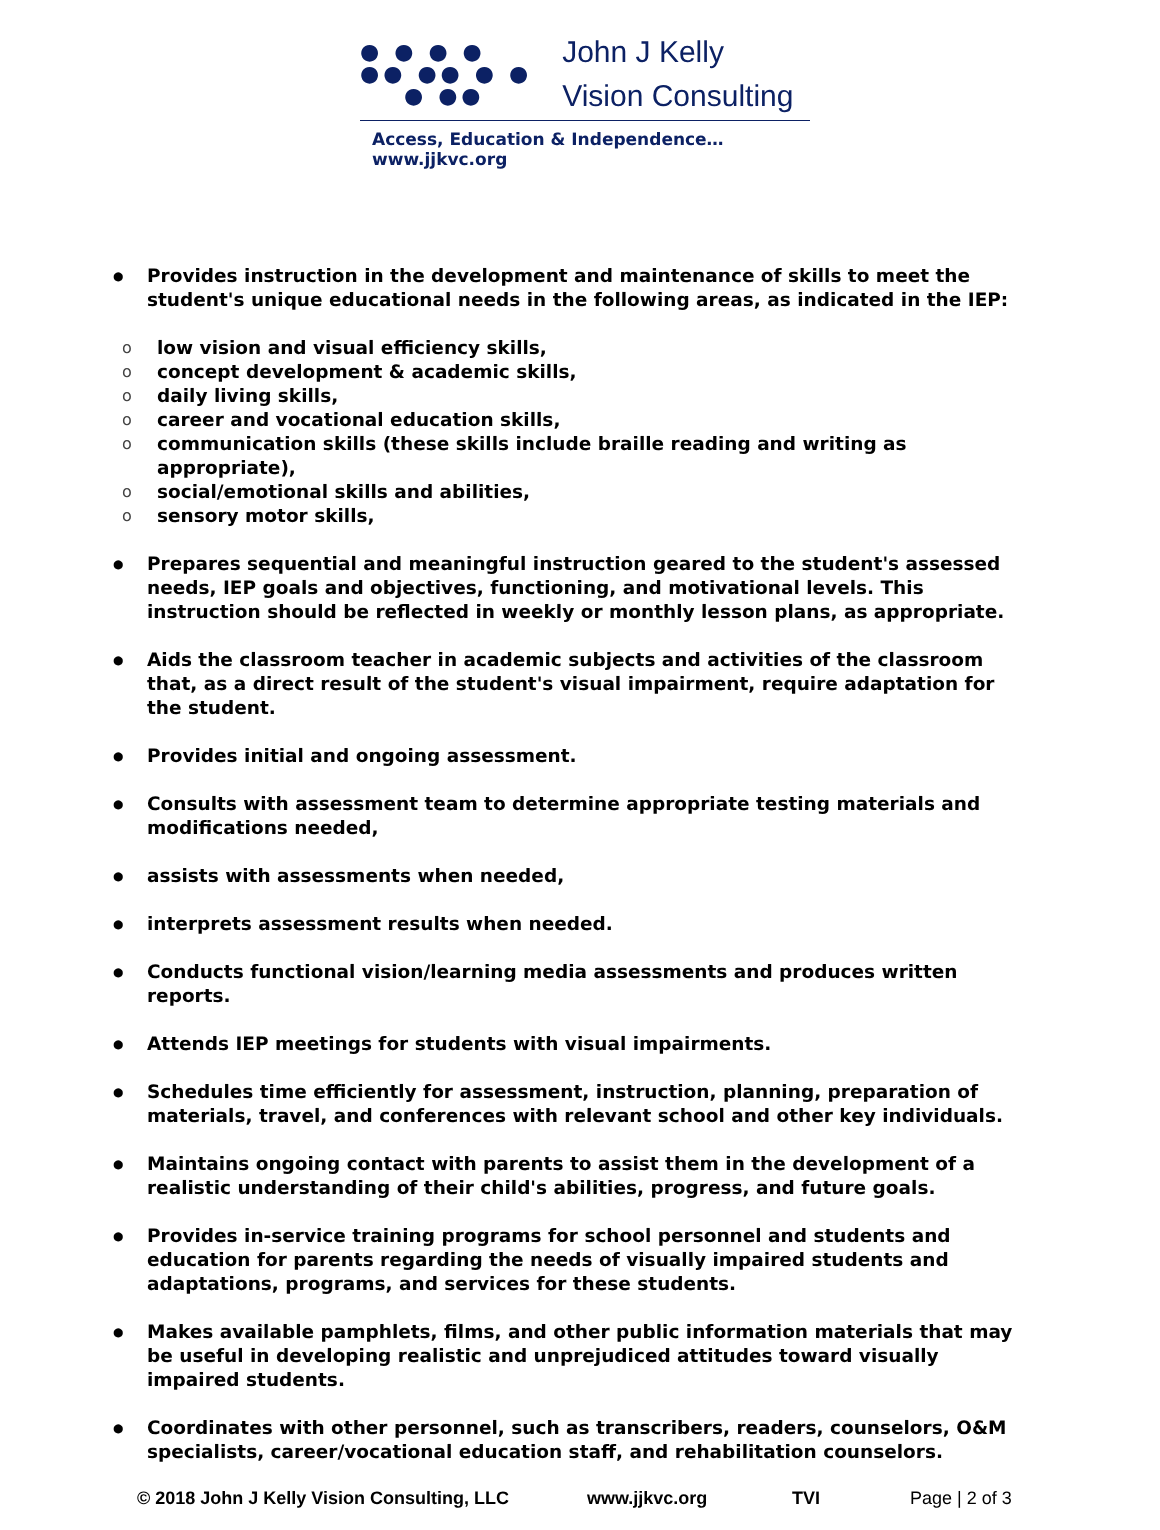● ● ● ●
●● ●● ● ●
● ●●
John J Kelly
Vision Consulting
Access, Education & Independence… www.jjkvc.org
● Provides instruction in the development and maintenance of skills to meet the student's unique educational needs in the following areas, as indicated in the IEP:
olow vision and visual efficiency skills,
oconcept development & academic skills,
odaily living skills,
ocareer and vocational education skills,
ocommunication skills (these skills include braille reading and writing as appropriate),
osocial/emotional skills and abilities,
osensory motor skills,
● Prepares sequential and meaningful instruction geared to the student's assessed needs, IEP goals and objectives, functioning, and motivational levels. This instruction should be reflected in weekly or monthly lesson plans, as appropriate.
● Aids the classroom teacher in academic subjects and activities of the classroom that, as a direct result of the student's visual impairment, require adaptation for the student.
● Provides initial and ongoing assessment.
● Consults with assessment team to determine appropriate testing materials and modifications needed,
● assists with assessments when needed,
● interprets assessment results when needed.
● Conducts functional vision/learning media assessments and produces written reports.
● Attends IEP meetings for students with visual impairments.
● Schedules time efficiently for assessment, instruction, planning, preparation of materials, travel, and conferences with relevant school and other key individuals.
● Maintains ongoing contact with parents to assist them in the development of a realistic understanding of their child's abilities, progress, and future goals.
● Provides in-service training programs for school personnel and students and education for parents regarding the needs of visually impaired students and adaptations, programs, and services for these students.
● Makes available pamphlets, films, and other public information materials that may be useful in developing realistic and unprejudiced attitudes toward visually impaired students.
● Coordinates with other personnel, such as transcribers, readers, counselors, O&M specialists, career/vocational education staff, and rehabilitation counselors.
© 2018 John J Kelly Vision Consulting, LLC www.jjkvc.org TVI Page | 2 of 3